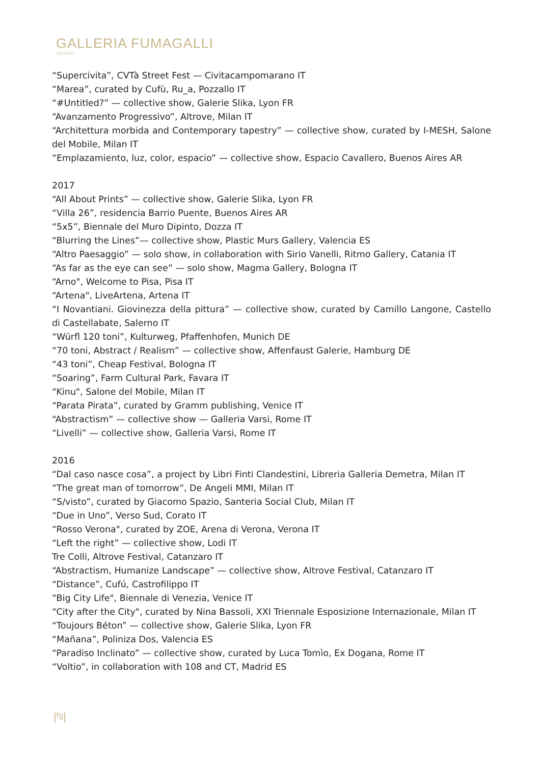GALLERIA FUMAGALLI
MILANO
“Supercivita”, CVTà Street Fest — Civitacampomarano IT
“Marea”, curated by Cufù, Ru_a, Pozzallo IT
“#Untitled?” — collective show, Galerie Slika, Lyon FR
“Avanzamento Progressivo”, Altrove, Milan IT
“Architettura morbida and Contemporary tapestry” — collective show, curated by I-MESH, Salone del Mobile, Milan IT
“Emplazamiento, luz, color, espacio” — collective show, Espacio Cavallero, Buenos Aires AR
2017
“All About Prints” — collective show, Galerie Slika, Lyon FR
“Villa 26”, residencia Barrio Puente, Buenos Aires AR
“5x5”, Biennale del Muro Dipinto, Dozza IT
“Blurring the Lines”— collective show, Plastic Murs Gallery, Valencia ES
“Altro Paesaggio” — solo show, in collaboration with Sirio Vanelli, Ritmo Gallery, Catania IT
“As far as the eye can see” — solo show, Magma Gallery, Bologna IT
“Arno", Welcome to Pisa, Pisa IT
“Artena", LiveArtena, Artena IT
“I Novantiani. Giovinezza della pittura” — collective show, curated by Camillo Langone, Castello di Castellabate, Salerno IT
“Würfl 120 toni”, Kulturweg, Pfaffenhofen, Munich DE
“70 toni, Abstract / Realism” — collective show, Affenfaust Galerie, Hamburg DE
“43 toni”, Cheap Festival, Bologna IT
“Soaring”, Farm Cultural Park, Favara IT
“Kinu", Salone del Mobile, Milan IT
“Parata Pirata”, curated by Gramm publishing, Venice IT
“Abstractism” — collective show — Galleria Varsi, Rome IT
“Livelli” — collective show, Galleria Varsi, Rome IT
2016
“Dal caso nasce cosa”, a project by Libri Finti Clandestini, Libreria Galleria Demetra, Milan IT
“The great man of tomorrow”, De Angeli MMI, Milan IT
“S/visto”, curated by Giacomo Spazio, Santeria Social Club, Milan IT
“Due in Uno”, Verso Sud, Corato IT
“Rosso Verona", curated by ZOE, Arena di Verona, Verona IT
“Left the right” — collective show, Lodi IT
Tre Colli, Altrove Festival, Catanzaro IT
“Abstractism, Humanize Landscape” — collective show, Altrove Festival, Catanzaro IT
“Distance”, Cufú, Castrofilippo IT
“Big City Life", Biennale di Venezia, Venice IT
“City after the City", curated by Nina Bassoli, XXI Triennale Esposizione Internazionale, Milan IT
“Toujours Béton” — collective show, Galerie Slika, Lyon FR
“Mañana”, Poliniza Dos, Valencia ES
“Paradiso Inclinato” — collective show, curated by Luca Tomìo, Ex Dogana, Rome IT
“Voltio”, in collaboration with 108 and CT, Madrid ES
|ᶠᵍ|